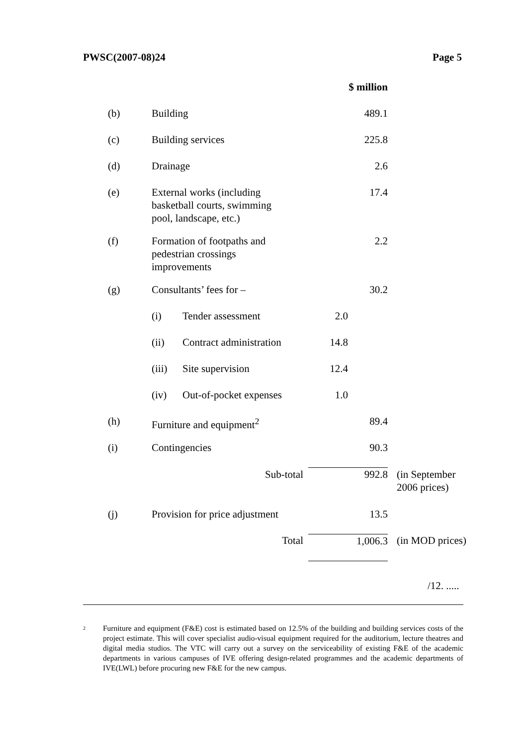PWSC(2007-08)24 Page 5
| | | | $ million | |
| (b) | Building | | 489.1 | |
| (c) | Building services | | 225.8 | |
| (d) | Drainage | | 2.6 | |
| (e) | External works (including basketball courts, swimming pool, landscape, etc.) | | 17.4 | |
| (f) | Formation of footpaths and pedestrian crossings improvements | | 2.2 | |
| (g) | Consultants’ fees for – | | 30.2 | |
| | (i) Tender assessment | 2.0 | | |
| | (ii) Contract administration | 14.8 | | |
| | (iii) Site supervision | 12.4 | | |
| | (iv) Out-of-pocket expenses | 1.0 | | |
| (h) | Furniture and equipment<sup>2</sup> | | 89.4 | |
| (i) | Contingencies | | 90.3 | |
| | Sub-total | | 992.8 | (in September 2006 prices) |
| (j) | Provision for price adjustment | | 13.5 | |
| | Total | | 1,006.3 | (in MOD prices) |
/12. .....
<sup>2</sup>
Furniture and equipment (F&E) cost is estimated based on 12.5% of the building and building services costs of the project estimate. This will cover specialist audio-visual equipment required for the auditorium, lecture theatres and digital media studios. The VTC will carry out a survey on the serviceability of existing F&E of the academic departments in various campuses of IVE offering design-related programmes and the academic departments of IVE(LWL) before procuring new F&E for the new campus.